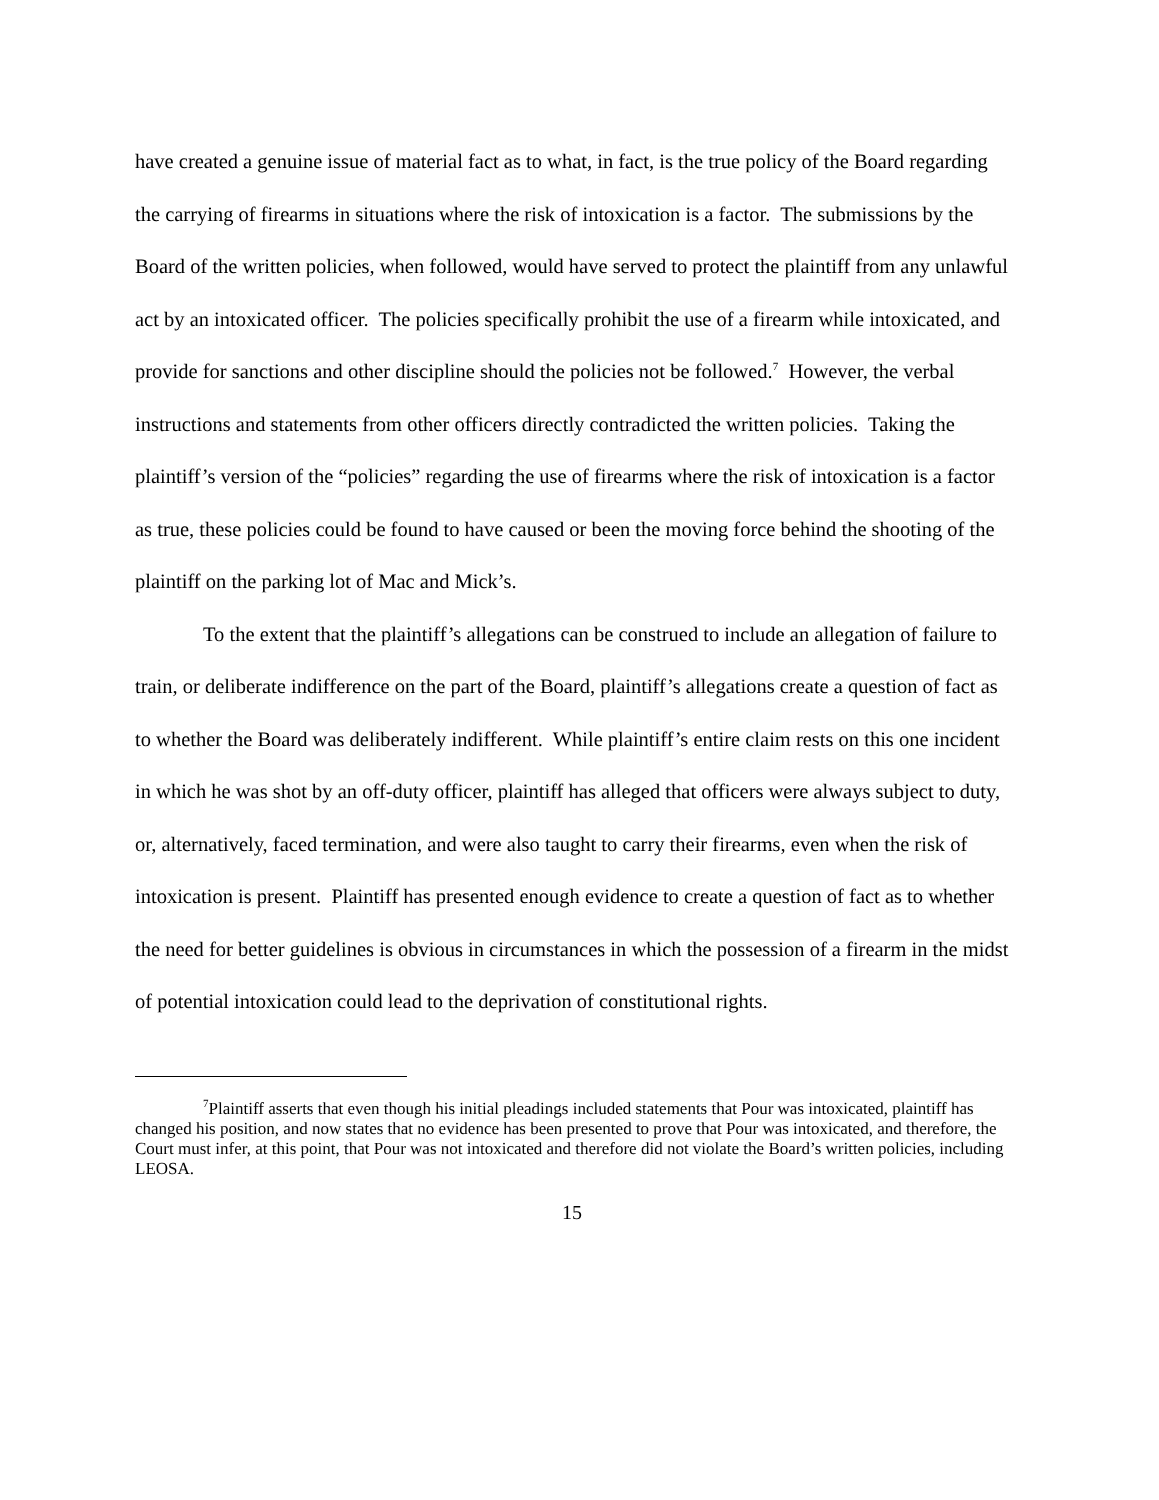have created a genuine issue of material fact as to what, in fact, is the true policy of the Board regarding the carrying of firearms in situations where the risk of intoxication is a factor. The submissions by the Board of the written policies, when followed, would have served to protect the plaintiff from any unlawful act by an intoxicated officer. The policies specifically prohibit the use of a firearm while intoxicated, and provide for sanctions and other discipline should the policies not be followed.<sup>7</sup> However, the verbal instructions and statements from other officers directly contradicted the written policies. Taking the plaintiff’s version of the “policies” regarding the use of firearms where the risk of intoxication is a factor as true, these policies could be found to have caused or been the moving force behind the shooting of the plaintiff on the parking lot of Mac and Mick’s.
To the extent that the plaintiff’s allegations can be construed to include an allegation of failure to train, or deliberate indifference on the part of the Board, plaintiff’s allegations create a question of fact as to whether the Board was deliberately indifferent. While plaintiff’s entire claim rests on this one incident in which he was shot by an off-duty officer, plaintiff has alleged that officers were always subject to duty, or, alternatively, faced termination, and were also taught to carry their firearms, even when the risk of intoxication is present. Plaintiff has presented enough evidence to create a question of fact as to whether the need for better guidelines is obvious in circumstances in which the possession of a firearm in the midst of potential intoxication could lead to the deprivation of constitutional rights.
<sup>7</sup> Plaintiff asserts that even though his initial pleadings included statements that Pour was intoxicated, plaintiff has changed his position, and now states that no evidence has been presented to prove that Pour was intoxicated, and therefore, the Court must infer, at this point, that Pour was not intoxicated and therefore did not violate the Board’s written policies, including LEOSA.
15